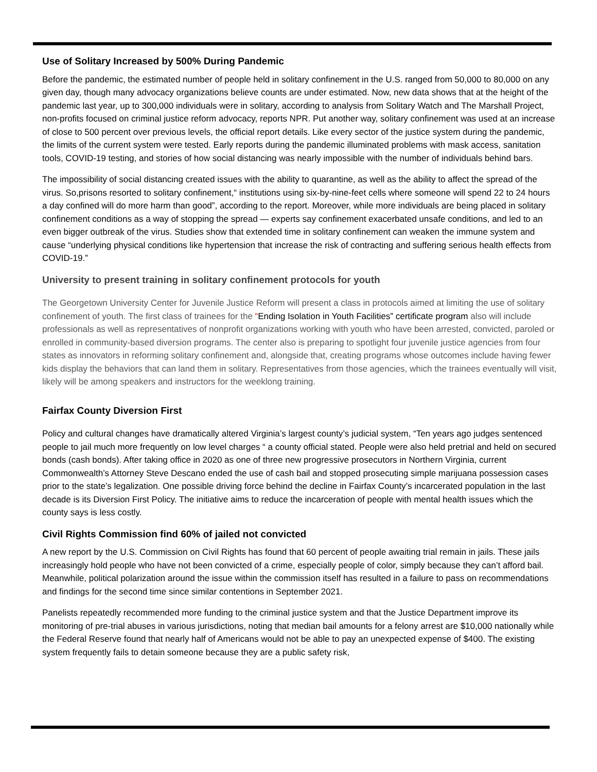Use of Solitary Increased by 500% During Pandemic
Before the pandemic, the estimated number of people held in solitary confinement in the U.S. ranged from 50,000 to 80,000 on any given day, though many advocacy organizations believe counts are under estimated. Now, new data shows that at the height of the pandemic last year, up to 300,000 individuals were in solitary, according to analysis from Solitary Watch and The Marshall Project, non-profits focused on criminal justice reform advocacy, reports NPR. Put another way, solitary confinement was used at an increase of close to 500 percent over previous levels, the official report details. Like every sector of the justice system during the pandemic, the limits of the current system were tested. Early reports during the pandemic illuminated problems with mask access, sanitation tools, COVID-19 testing, and stories of how social distancing was nearly impossible with the number of individuals behind bars.
The impossibility of social distancing created issues with the ability to quarantine, as well as the ability to affect the spread of the virus. So,prisons resorted to solitary confinement,“ institutions using six-by-nine-feet cells where someone will spend 22 to 24 hours a day confined will do more harm than good”, according to the report. Moreover, while more individuals are being placed in solitary confinement conditions as a way of stopping the spread — experts say confinement exacerbated unsafe conditions, and led to an even bigger outbreak of the virus. Studies show that extended time in solitary confinement can weaken the immune system and cause “underlying physical conditions like hypertension that increase the risk of contracting and suffering serious health effects from COVID-19.”
University to present training in solitary confinement protocols for youth
The Georgetown University Center for Juvenile Justice Reform will present a class in protocols aimed at limiting the use of solitary confinement of youth. The first class of trainees for the “Ending Isolation in Youth Facilities” certificate program also will include professionals as well as representatives of nonprofit organizations working with youth who have been arrested, convicted, paroled or enrolled in community-based diversion programs. The center also is preparing to spotlight four juvenile justice agencies from four states as innovators in reforming solitary confinement and, alongside that, creating programs whose outcomes include having fewer kids display the behaviors that can land them in solitary. Representatives from those agencies, which the trainees eventually will visit, likely will be among speakers and instructors for the weeklong training.
Fairfax County Diversion First
Policy and cultural changes have dramatically altered Virginia’s largest county’s judicial system, “Ten years ago judges sentenced people to jail much more frequently on low level charges “ a county official stated. People were also held pretrial and held on secured bonds (cash bonds). After taking office in 2020 as one of three new progressive prosecutors in Northern Virginia, current Commonwealth’s Attorney Steve Descano ended the use of cash bail and stopped prosecuting simple marijuana possession cases prior to the state’s legalization. One possible driving force behind the decline in Fairfax County’s incarcerated population in the last decade is its Diversion First Policy. The initiative aims to reduce the incarceration of people with mental health issues which the county says is less costly.
Civil Rights Commission find 60% of jailed not convicted
A new report by the U.S. Commission on Civil Rights has found that 60 percent of people awaiting trial remain in jails. These jails increasingly hold people who have not been convicted of a crime, especially people of color, simply because they can’t afford bail. Meanwhile, political polarization around the issue within the commission itself has resulted in a failure to pass on recommendations and findings for the second time since similar contentions in September 2021.
Panelists repeatedly recommended more funding to the criminal justice system and that the Justice Department improve its monitoring of pre-trial abuses in various jurisdictions, noting that median bail amounts for a felony arrest are $10,000 nationally while the Federal Reserve found that nearly half of Americans would not be able to pay an unexpected expense of $400. The existing system frequently fails to detain someone because they are a public safety risk,